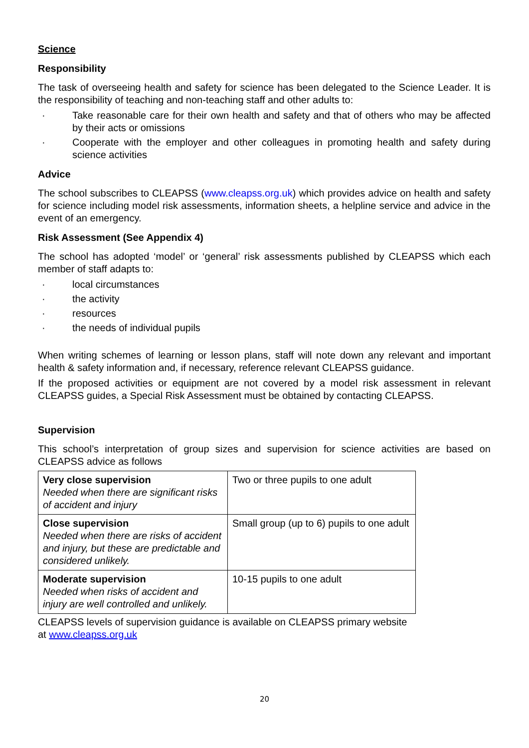Science
Responsibility
The task of overseeing health and safety for science has been delegated to the Science Leader. It is the responsibility of teaching and non-teaching staff and other adults to:
· Take reasonable care for their own health and safety and that of others who may be affected by their acts or omissions
· Cooperate with the employer and other colleagues in promoting health and safety during science activities
Advice
The school subscribes to CLEAPSS (www.cleapss.org.uk) which provides advice on health and safety for science including model risk assessments, information sheets, a helpline service and advice in the event of an emergency.
Risk Assessment (See Appendix 4)
The school has adopted ‘model’ or ‘general’ risk assessments published by CLEAPSS which each member of staff adapts to:
· local circumstances
· the activity
· resources
· the needs of individual pupils
When writing schemes of learning or lesson plans, staff will note down any relevant and important health & safety information and, if necessary, reference relevant CLEAPSS guidance.
If the proposed activities or equipment are not covered by a model risk assessment in relevant CLEAPSS guides, a Special Risk Assessment must be obtained by contacting CLEAPSS.
Supervision
This school’s interpretation of group sizes and supervision for science activities are based on CLEAPSS advice as follows
| Very close supervision Needed when there are significant risks of accident and injury | Two or three pupils to one adult |
| Close supervision Needed when there are risks of accident and injury, but these are predictable and considered unlikely. | Small group (up to 6) pupils to one adult |
| Moderate supervision Needed when risks of accident and injury are well controlled and unlikely. | 10-15 pupils to one adult |
CLEAPSS levels of supervision guidance is available on CLEAPSS primary website
at www.cleapss.org.uk
20